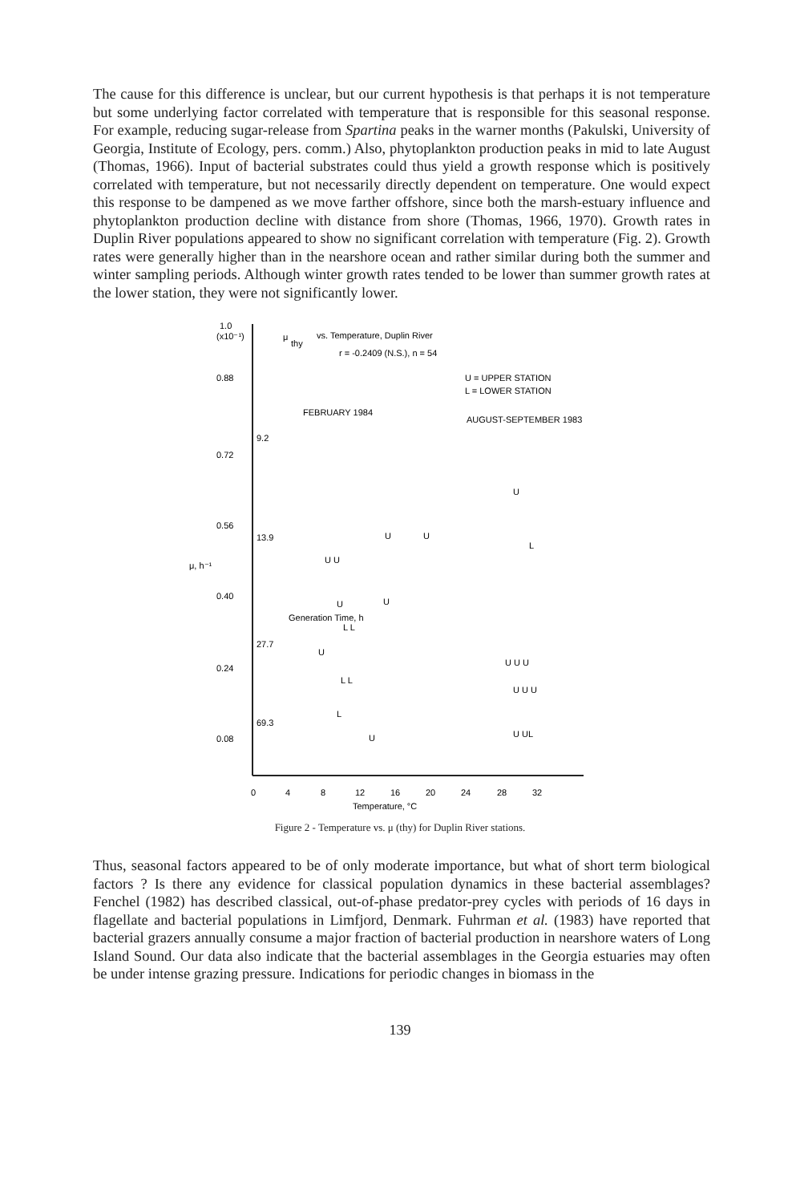The cause for this difference is unclear, but our current hypothesis is that perhaps it is not temperature but some underlying factor correlated with temperature that is responsible for this seasonal response. For example, reducing sugar-release from Spartina peaks in the warner months (Pakulski, University of Georgia, Institute of Ecology, pers. comm.) Also, phytoplankton production peaks in mid to late August (Thomas, 1966). Input of bacterial substrates could thus yield a growth response which is positively correlated with temperature, but not necessarily directly dependent on temperature. One would expect this response to be dampened as we move farther offshore, since both the marsh-estuary influence and phytoplankton production decline with distance from shore (Thomas, 1966, 1970). Growth rates in Duplin River populations appeared to show no significant correlation with temperature (Fig. 2). Growth rates were generally higher than in the nearshore ocean and rather similar during both the summer and winter sampling periods. Although winter growth rates tended to be lower than summer growth rates at the lower station, they were not significantly lower.
1.0
(x10⁻¹)
μ
thy
vs. Temperature, Duplin River
r = -0.2409 (N.S.), n = 54
0.88
0.72
0.56
0.40
0.24
0.08
9.2
13.9
27.7
69.3
U = UPPER STATION
L = LOWER STATION
FEBRUARY 1984
AUGUST-SEPTEMBER 1983
μ, h⁻¹
Generation Time, h
U U
U
U
L
U
U
L L
U
L L
L
U
U
U U U
U U U
U UL
0
4
8
12
16
20
24
28
32
Temperature, °C
Figure 2 - Temperature vs. μ (thy) for Duplin River stations.
Thus, seasonal factors appeared to be of only moderate importance, but what of short term biological factors ? Is there any evidence for classical population dynamics in these bacterial assemblages? Fenchel (1982) has described classical, out-of-phase predator-prey cycles with periods of 16 days in flagellate and bacterial populations in Limfjord, Denmark. Fuhrman et al. (1983) have reported that bacterial grazers annually consume a major fraction of bacterial production in nearshore waters of Long Island Sound. Our data also indicate that the bacterial assemblages in the Georgia estuaries may often be under intense grazing pressure. Indications for periodic changes in biomass in the
139